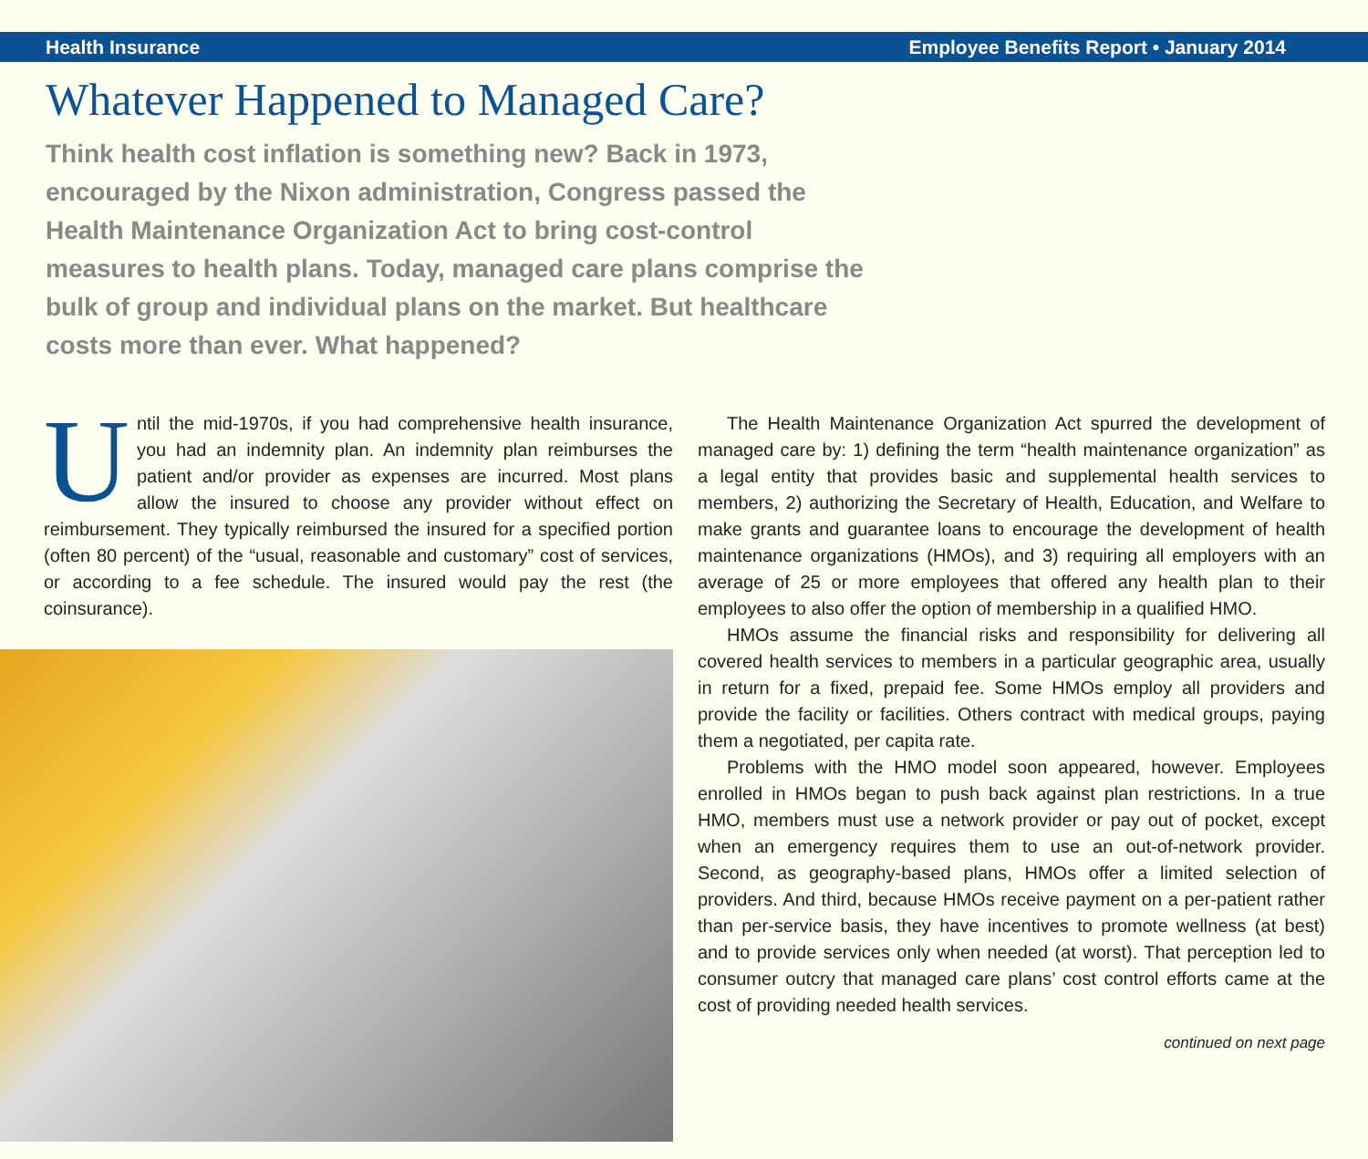Health Insurance Employee Benefits Report • January 2014
Whatever Happened to Managed Care?
Think health cost inflation is something new? Back in 1973, encouraged by the Nixon administration, Congress passed the Health Maintenance Organization Act to bring cost-control measures to health plans. Today, managed care plans comprise the bulk of group and individual plans on the market. But healthcare costs more than ever. What happened?
Until the mid-1970s, if you had comprehensive health insurance, you had an indemnity plan. An indemnity plan reimburses the patient and/or provider as expenses are incurred. Most plans allow the insured to choose any provider without effect on reimbursement. They typically reimbursed the insured for a specified portion (often 80 percent) of the “usual, reasonable and customary” cost of services, or according to a fee schedule. The insured would pay the rest (the coinsurance).
The Health Maintenance Organization Act spurred the development of managed care by: 1) defining the term “health maintenance organization” as a legal entity that provides basic and supplemental health services to members, 2) authorizing the Secretary of Health, Education, and Welfare to make grants and guarantee loans to encourage the development of health maintenance organizations (HMOs), and 3) requiring all employers with an average of 25 or more employees that offered any health plan to their employees to also offer the option of membership in a qualified HMO.
HMOs assume the financial risks and responsibility for delivering all covered health services to members in a particular geographic area, usually in return for a fixed, prepaid fee. Some HMOs employ all providers and provide the facility or facilities. Others contract with medical groups, paying them a negotiated, per capita rate.
Problems with the HMO model soon appeared, however. Employees enrolled in HMOs began to push back against plan restrictions. In a true HMO, members must use a network provider or pay out of pocket, except when an emergency requires them to use an out-of-network provider. Second, as geography-based plans, HMOs offer a limited selection of providers. And third, because HMOs receive payment on a per-patient rather than per-service basis, they have incentives to promote wellness (at best) and to provide services only when needed (at worst). That perception led to consumer outcry that managed care plans’ cost control efforts came at the cost of providing needed health services.
continued on next page